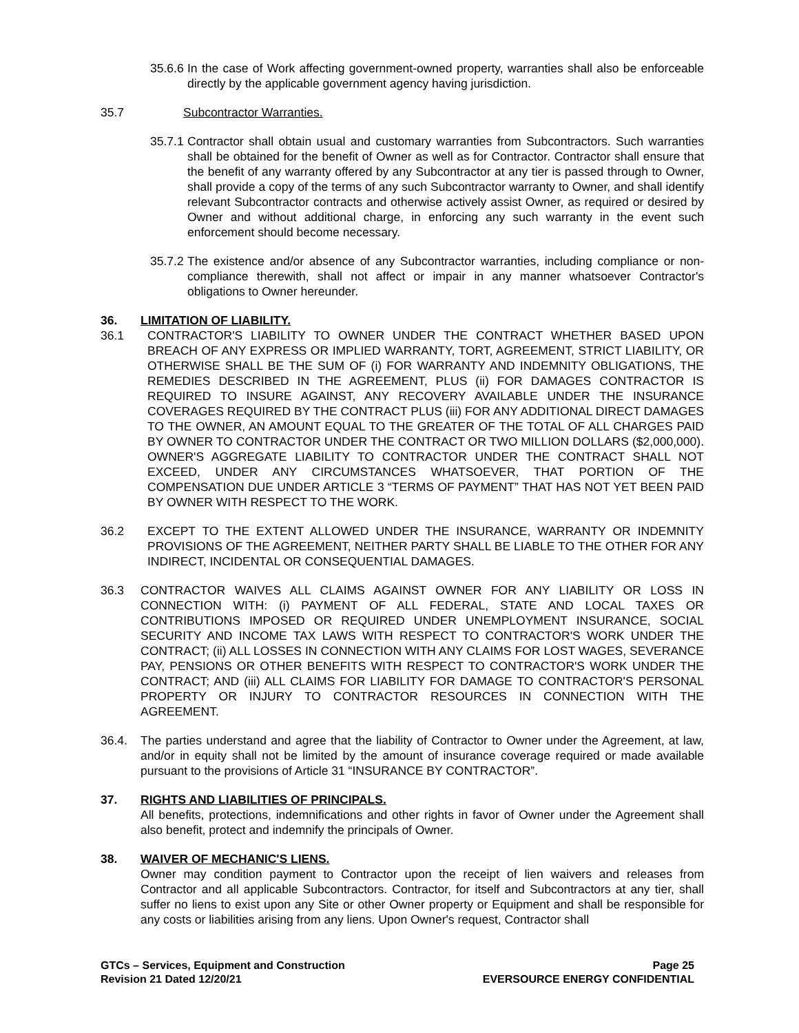35.6.6 In the case of Work affecting government-owned property, warranties shall also be enforceable directly by the applicable government agency having jurisdiction.
35.7 Subcontractor Warranties.
35.7.1 Contractor shall obtain usual and customary warranties from Subcontractors. Such warranties shall be obtained for the benefit of Owner as well as for Contractor. Contractor shall ensure that the benefit of any warranty offered by any Subcontractor at any tier is passed through to Owner, shall provide a copy of the terms of any such Subcontractor warranty to Owner, and shall identify relevant Subcontractor contracts and otherwise actively assist Owner, as required or desired by Owner and without additional charge, in enforcing any such warranty in the event such enforcement should become necessary.
35.7.2 The existence and/or absence of any Subcontractor warranties, including compliance or non-compliance therewith, shall not affect or impair in any manner whatsoever Contractor's obligations to Owner hereunder.
36. LIMITATION OF LIABILITY.
36.1 CONTRACTOR'S LIABILITY TO OWNER UNDER THE CONTRACT WHETHER BASED UPON BREACH OF ANY EXPRESS OR IMPLIED WARRANTY, TORT, AGREEMENT, STRICT LIABILITY, OR OTHERWISE SHALL BE THE SUM OF (i) FOR WARRANTY AND INDEMNITY OBLIGATIONS, THE REMEDIES DESCRIBED IN THE AGREEMENT, PLUS (ii) FOR DAMAGES CONTRACTOR IS REQUIRED TO INSURE AGAINST, ANY RECOVERY AVAILABLE UNDER THE INSURANCE COVERAGES REQUIRED BY THE CONTRACT PLUS (iii) FOR ANY ADDITIONAL DIRECT DAMAGES TO THE OWNER, AN AMOUNT EQUAL TO THE GREATER OF THE TOTAL OF ALL CHARGES PAID BY OWNER TO CONTRACTOR UNDER THE CONTRACT OR TWO MILLION DOLLARS ($2,000,000). OWNER'S AGGREGATE LIABILITY TO CONTRACTOR UNDER THE CONTRACT SHALL NOT EXCEED, UNDER ANY CIRCUMSTANCES WHATSOEVER, THAT PORTION OF THE COMPENSATION DUE UNDER ARTICLE 3 “TERMS OF PAYMENT” THAT HAS NOT YET BEEN PAID BY OWNER WITH RESPECT TO THE WORK.
36.2 EXCEPT TO THE EXTENT ALLOWED UNDER THE INSURANCE, WARRANTY OR INDEMNITY PROVISIONS OF THE AGREEMENT, NEITHER PARTY SHALL BE LIABLE TO THE OTHER FOR ANY INDIRECT, INCIDENTAL OR CONSEQUENTIAL DAMAGES.
36.3 CONTRACTOR WAIVES ALL CLAIMS AGAINST OWNER FOR ANY LIABILITY OR LOSS IN CONNECTION WITH: (i) PAYMENT OF ALL FEDERAL, STATE AND LOCAL TAXES OR CONTRIBUTIONS IMPOSED OR REQUIRED UNDER UNEMPLOYMENT INSURANCE, SOCIAL SECURITY AND INCOME TAX LAWS WITH RESPECT TO CONTRACTOR'S WORK UNDER THE CONTRACT; (ii) ALL LOSSES IN CONNECTION WITH ANY CLAIMS FOR LOST WAGES, SEVERANCE PAY, PENSIONS OR OTHER BENEFITS WITH RESPECT TO CONTRACTOR'S WORK UNDER THE CONTRACT; AND (iii) ALL CLAIMS FOR LIABILITY FOR DAMAGE TO CONTRACTOR'S PERSONAL PROPERTY OR INJURY TO CONTRACTOR RESOURCES IN CONNECTION WITH THE AGREEMENT.
36.4. The parties understand and agree that the liability of Contractor to Owner under the Agreement, at law, and/or in equity shall not be limited by the amount of insurance coverage required or made available pursuant to the provisions of Article 31 “INSURANCE BY CONTRACTOR”.
37. RIGHTS AND LIABILITIES OF PRINCIPALS.
All benefits, protections, indemnifications and other rights in favor of Owner under the Agreement shall also benefit, protect and indemnify the principals of Owner.
38. WAIVER OF MECHANIC'S LIENS.
Owner may condition payment to Contractor upon the receipt of lien waivers and releases from Contractor and all applicable Subcontractors. Contractor, for itself and Subcontractors at any tier, shall suffer no liens to exist upon any Site or other Owner property or Equipment and shall be responsible for any costs or liabilities arising from any liens. Upon Owner's request, Contractor shall
GTCs – Services, Equipment and Construction
Revision 21 Dated 12/20/21
Page 25
EVERSOURCE ENERGY CONFIDENTIAL